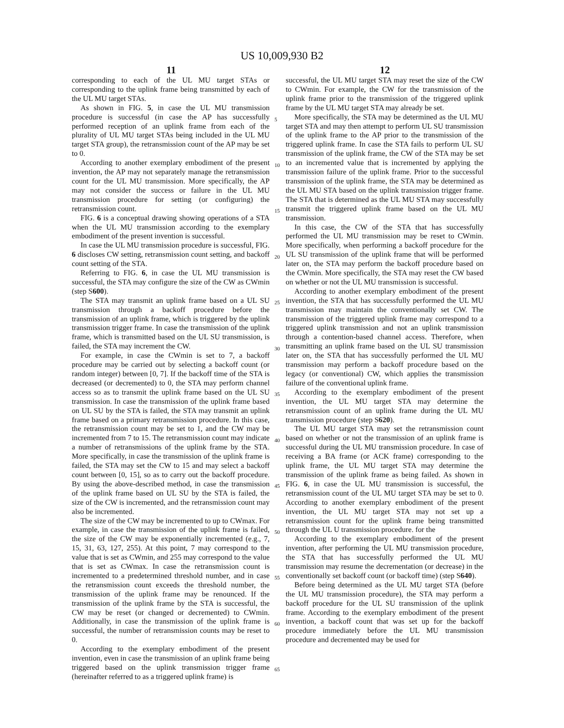US 10,009,930 B2
11 12
corresponding to each of the UL MU target STAs or corresponding to the uplink frame being transmitted by each of the UL MU target STAs.
As shown in FIG. 5, in case the UL MU transmission procedure is successful (in case the AP has successfully performed reception of an uplink frame from each of the plurality of UL MU target STAs being included in the UL MU target STA group), the retransmission count of the AP may be set to 0.
According to another exemplary embodiment of the present invention, the AP may not separately manage the retransmission count for the UL MU transmission. More specifically, the AP may not consider the success or failure in the UL MU transmission procedure for setting (or configuring) the retransmission count.
FIG. 6 is a conceptual drawing showing operations of a STA when the UL MU transmission according to the exemplary embodiment of the present invention is successful.
In case the UL MU transmission procedure is successful, FIG. 6 discloses CW setting, retransmission count setting, and backoff count setting of the STA.
Referring to FIG. 6, in case the UL MU transmission is successful, the STA may configure the size of the CW as CWmin (step S600).
The STA may transmit an uplink frame based on a UL SU transmission through a backoff procedure before the transmission of an uplink frame, which is triggered by the uplink transmission trigger frame. In case the transmission of the uplink frame, which is transmitted based on the UL SU transmission, is failed, the STA may increment the CW.
For example, in case the CWmin is set to 7, a backoff procedure may be carried out by selecting a backoff count (or random integer) between [0, 7]. If the backoff time of the STA is decreased (or decremented) to 0, the STA may perform channel access so as to transmit the uplink frame based on the UL SU transmission. In case the transmission of the uplink frame based on UL SU by the STA is failed, the STA may transmit an uplink frame based on a primary retransmission procedure. In this case, the retransmission count may be set to 1, and the CW may be incremented from 7 to 15. The retransmission count may indicate a number of retransmissions of the uplink frame by the STA. More specifically, in case the transmission of the uplink frame is failed, the STA may set the CW to 15 and may select a backoff count between [0, 15], so as to carry out the backoff procedure. By using the above-described method, in case the transmission of the uplink frame based on UL SU by the STA is failed, the size of the CW is incremented, and the retransmission count may also be incremented.
The size of the CW may be incremented to up to CWmax. For example, in case the transmission of the uplink frame is failed, the size of the CW may be exponentially incremented (e.g., 7, 15, 31, 63, 127, 255). At this point, 7 may correspond to the value that is set as CWmin, and 255 may correspond to the value that is set as CWmax. In case the retransmission count is incremented to a predetermined threshold number, and in case the retransmission count exceeds the threshold number, the transmission of the uplink frame may be renounced. If the transmission of the uplink frame by the STA is successful, the CW may be reset (or changed or decremented) to CWmin. Additionally, in case the transmission of the uplink frame is successful, the number of retransmission counts may be reset to 0.
According to the exemplary embodiment of the present invention, even in case the transmission of an uplink frame being triggered based on the uplink transmission trigger frame (hereinafter referred to as a triggered uplink frame) is
5
10
15
20
25
30
35
40
45
50
55
60
65
successful, the UL MU target STA may reset the size of the CW to CWmin. For example, the CW for the transmission of the uplink frame prior to the transmission of the triggered uplink frame by the UL MU target STA may already be set.
More specifically, the STA may be determined as the UL MU target STA and may then attempt to perform UL SU transmission of the uplink frame to the AP prior to the transmission of the triggered uplink frame. In case the STA fails to perform UL SU transmission of the uplink frame, the CW of the STA may be set to an incremented value that is incremented by applying the transmission failure of the uplink frame. Prior to the successful transmission of the uplink frame, the STA may be determined as the UL MU STA based on the uplink transmission trigger frame. The STA that is determined as the UL MU STA may successfully transmit the triggered uplink frame based on the UL MU transmission.
In this case, the CW of the STA that has successfully performed the UL MU transmission may be reset to CWmin. More specifically, when performing a backoff procedure for the UL SU transmission of the uplink frame that will be performed later on, the STA may perform the backoff procedure based on the CWmin. More specifically, the STA may reset the CW based on whether or not the UL MU transmission is successful.
According to another exemplary embodiment of the present invention, the STA that has successfully performed the UL MU transmission may maintain the conventionally set CW. The transmission of the triggered uplink frame may correspond to a triggered uplink transmission and not an uplink transmission through a contention-based channel access. Therefore, when transmitting an uplink frame based on the UL SU transmission later on, the STA that has successfully performed the UL MU transmission may perform a backoff procedure based on the legacy (or conventional) CW, which applies the transmission failure of the conventional uplink frame.
According to the exemplary embodiment of the present invention, the UL MU target STA may determine the retransmission count of an uplink frame during the UL MU transmission procedure (step S620).
The UL MU target STA may set the retransmission count based on whether or not the transmission of an uplink frame is successful during the UL MU transmission procedure. In case of receiving a BA frame (or ACK frame) corresponding to the uplink frame, the UL MU target STA may determine the transmission of the uplink frame as being failed. As shown in FIG. 6, in case the UL MU transmission is successful, the retransmission count of the UL MU target STA may be set to 0. According to another exemplary embodiment of the present invention, the UL MU target STA may not set up a retransmission count for the uplink frame being transmitted through the UL U transmission procedure. for the
According to the exemplary embodiment of the present invention, after performing the UL MU transmission procedure, the STA that has successfully performed the UL MU transmission may resume the decrementation (or decrease) in the conventionally set backoff count (or backoff time) (step S640).
Before being determined as the UL MU target STA (before the UL MU transmission procedure), the STA may perform a backoff procedure for the UL SU transmission of the uplink frame. According to the exemplary embodiment of the present invention, a backoff count that was set up for the backoff procedure immediately before the UL MU transmission procedure and decremented may be used for